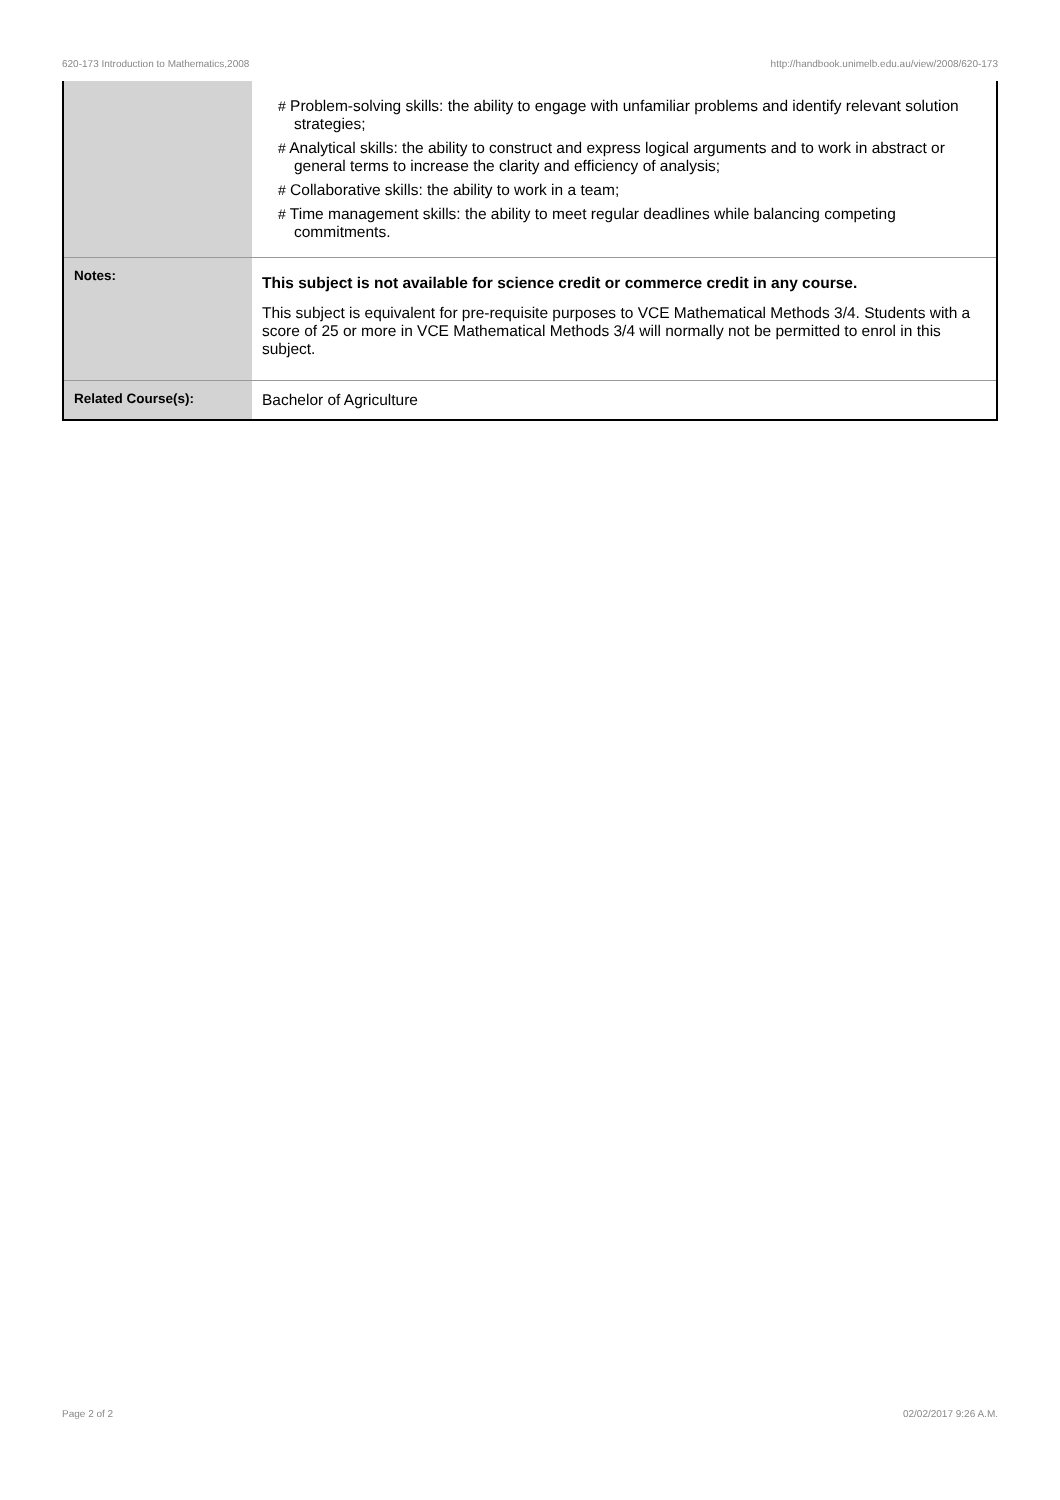620-173 Introduction to Mathematics,2008 http://handbook.unimelb.edu.au/view/2008/620-173
| | # Problem-solving skills: the ability to engage with unfamiliar problems and identify relevant solution strategies; # Analytical skills: the ability to construct and express logical arguments and to work in abstract or general terms to increase the clarity and efficiency of analysis; # Collaborative skills: the ability to work in a team; # Time management skills: the ability to meet regular deadlines while balancing competing commitments. |
| Notes: | This subject is not available for science credit or commerce credit in any course. This subject is equivalent for pre-requisite purposes to VCE Mathematical Methods 3/4. Students with a score of 25 or more in VCE Mathematical Methods 3/4 will normally not be permitted to enrol in this subject. |
| Related Course(s): | Bachelor of Agriculture |
Page 2 of 2 02/02/2017 9:26 A.M.